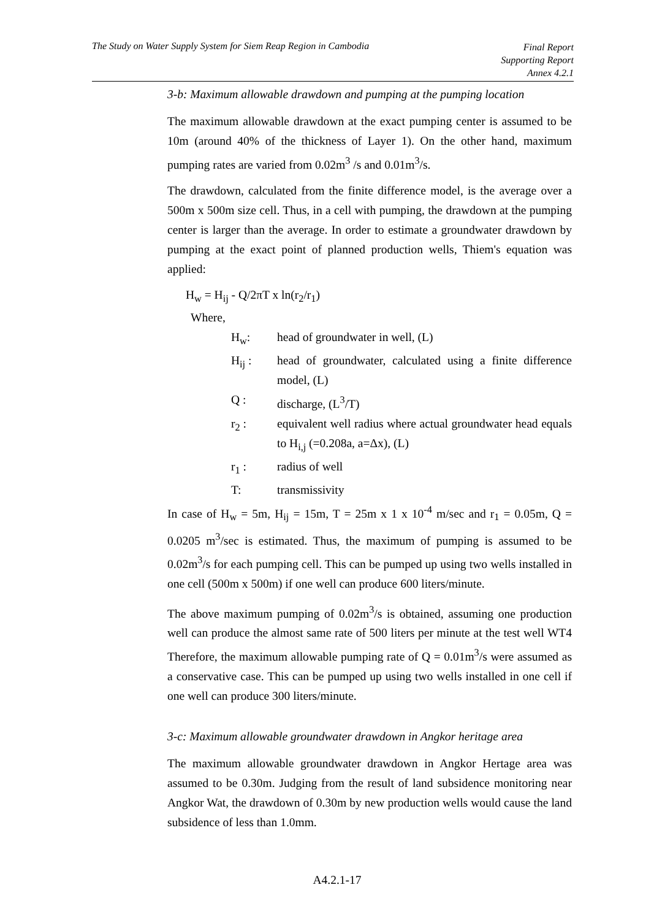The Study on Water Supply System for Siem Reap Region in Cambodia
Final Report
Supporting Report
Annex 4.2.1
3-b: Maximum allowable drawdown and pumping at the pumping location
The maximum allowable drawdown at the exact pumping center is assumed to be 10m (around 40% of the thickness of Layer 1). On the other hand, maximum pumping rates are varied from 0.02m<sup>3</sup> /s and 0.01m<sup>3</sup>/s.
The drawdown, calculated from the finite difference model, is the average over a 500m x 500m size cell. Thus, in a cell with pumping, the drawdown at the pumping center is larger than the average. In order to estimate a groundwater drawdown by pumping at the exact point of planned production wells, Thiem's equation was applied:
H<sub>w</sub> = H<sub>ij</sub> - Q/2πT x ln(r<sub>2</sub>/r<sub>1</sub>)
Where,
| H<sub>w</sub>: | head of groundwater in well, (L) |
| H<sub>ij</sub> : | head of groundwater, calculated using a finite difference model, (L) |
| Q : | discharge, (L<sup>3</sup>/T) |
| r<sub>2</sub> : | equivalent well radius where actual groundwater head equals to H<sub>i,j</sub> (=0.208a, a=Δx), (L) |
| r<sub>1</sub> : | radius of well |
| T: | transmissivity |
In case of H<sub>w</sub> = 5m, H<sub>ij</sub> = 15m, T = 25m x 1 x 10<sup>-4</sup> m/sec and r<sub>1</sub> = 0.05m, Q = 0.0205 m<sup>3</sup>/sec is estimated. Thus, the maximum of pumping is assumed to be 0.02m<sup>3</sup>/s for each pumping cell. This can be pumped up using two wells installed in one cell (500m x 500m) if one well can produce 600 liters/minute.
The above maximum pumping of 0.02m<sup>3</sup>/s is obtained, assuming one production well can produce the almost same rate of 500 liters per minute at the test well WT4 Therefore, the maximum allowable pumping rate of Q = 0.01m<sup>3</sup>/s were assumed as a conservative case. This can be pumped up using two wells installed in one cell if one well can produce 300 liters/minute.
3-c: Maximum allowable groundwater drawdown in Angkor heritage area
The maximum allowable groundwater drawdown in Angkor Hertage area was assumed to be 0.30m. Judging from the result of land subsidence monitoring near Angkor Wat, the drawdown of 0.30m by new production wells would cause the land subsidence of less than 1.0mm.
A4.2.1-17